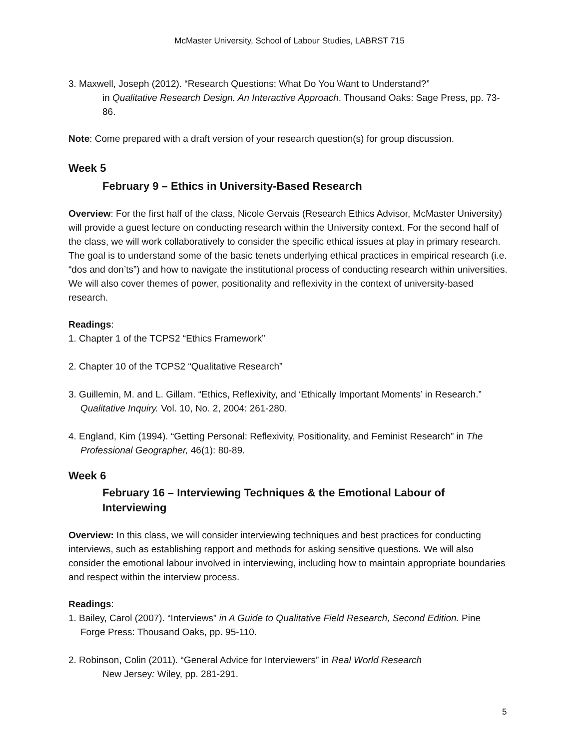McMaster University, School of Labour Studies, LABRST 715
3. Maxwell, Joseph (2012). “Research Questions: What Do You Want to Understand?”
in Qualitative Research Design. An Interactive Approach. Thousand Oaks: Sage Press, pp. 73-86.
Note: Come prepared with a draft version of your research question(s) for group discussion.
Week 5
February 9 – Ethics in University-Based Research
Overview: For the first half of the class, Nicole Gervais (Research Ethics Advisor, McMaster University) will provide a guest lecture on conducting research within the University context. For the second half of the class, we will work collaboratively to consider the specific ethical issues at play in primary research. The goal is to understand some of the basic tenets underlying ethical practices in empirical research (i.e. “dos and don’ts”) and how to navigate the institutional process of conducting research within universities. We will also cover themes of power, positionality and reflexivity in the context of university-based research.
Readings:
1. Chapter 1 of the TCPS2 “Ethics Framework”
2. Chapter 10 of the TCPS2 “Qualitative Research”
3. Guillemin, M. and L. Gillam. “Ethics, Reflexivity, and ‘Ethically Important Moments’ in Research.” Qualitative Inquiry. Vol. 10, No. 2, 2004: 261-280.
4. England, Kim (1994). “Getting Personal: Reflexivity, Positionality, and Feminist Research” in The Professional Geographer, 46(1): 80-89.
Week 6
February 16 – Interviewing Techniques & the Emotional Labour of Interviewing
Overview: In this class, we will consider interviewing techniques and best practices for conducting interviews, such as establishing rapport and methods for asking sensitive questions. We will also consider the emotional labour involved in interviewing, including how to maintain appropriate boundaries and respect within the interview process.
Readings:
1. Bailey, Carol (2007). “Interviews” in A Guide to Qualitative Field Research, Second Edition. Pine Forge Press: Thousand Oaks, pp. 95-110.
2. Robinson, Colin (2011). “General Advice for Interviewers” in Real World Research
New Jersey: Wiley, pp. 281-291.
5